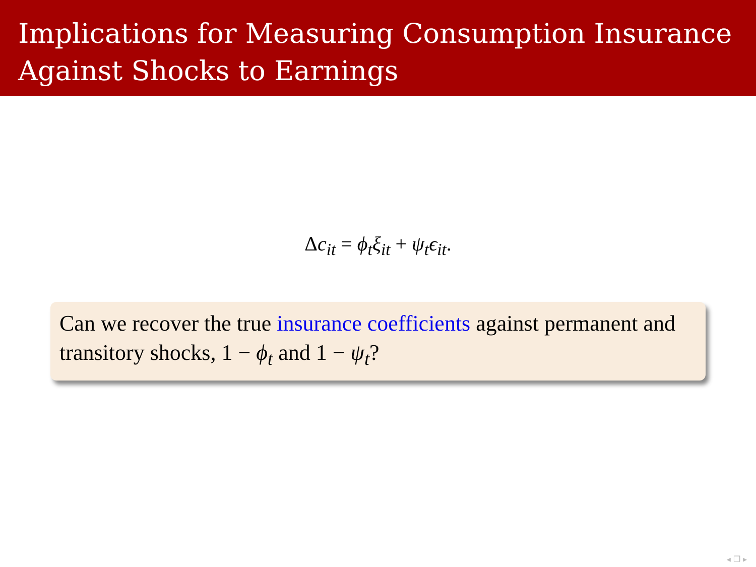Implications for Measuring Consumption Insurance
Against Shocks to Earnings
Δc<sub>it</sub> = ϕ<sub>t</sub>ξ<sub>it</sub> + ψ<sub>t</sub>ϵ<sub>it</sub>.
Can we recover the true insurance coefficients against permanent and transitory shocks, 1 − ϕ<sub>t</sub> and 1 − ψ<sub>t</sub>?
◂ ❐ ▸